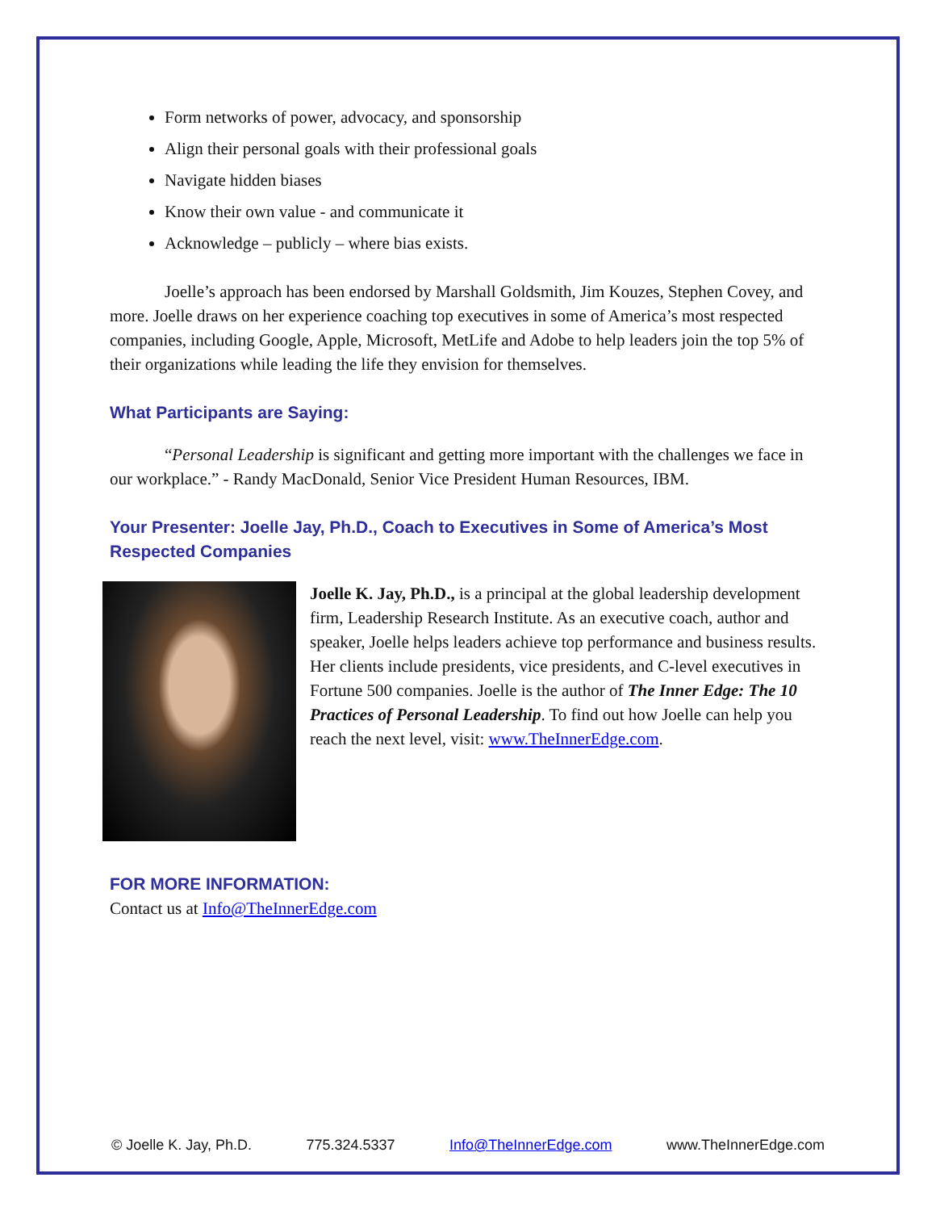Form networks of power, advocacy, and sponsorship
Align their personal goals with their professional goals
Navigate hidden biases
Know their own value - and communicate it
Acknowledge – publicly – where bias exists.
Joelle’s approach has been endorsed by Marshall Goldsmith, Jim Kouzes, Stephen Covey, and more. Joelle draws on her experience coaching top executives in some of America’s most respected companies, including Google, Apple, Microsoft, MetLife and Adobe to help leaders join the top 5% of their organizations while leading the life they envision for themselves.
What Participants are Saying:
“Personal Leadership is significant and getting more important with the challenges we face in our workplace.” - Randy MacDonald, Senior Vice President Human Resources, IBM.
Your Presenter: Joelle Jay, Ph.D., Coach to Executives in Some of America’s Most Respected Companies
Joelle K. Jay, Ph.D., is a principal at the global leadership development firm, Leadership Research Institute. As an executive coach, author and speaker, Joelle helps leaders achieve top performance and business results. Her clients include presidents, vice presidents, and C-level executives in Fortune 500 companies. Joelle is the author of The Inner Edge: The 10 Practices of Personal Leadership. To find out how Joelle can help you reach the next level, visit: www.TheInnerEdge.com.
FOR MORE INFORMATION:
Contact us at Info@TheInnerEdge.com
© Joelle K. Jay, Ph.D. 775.324.5337 Info@TheInnerEdge.com www.TheInnerEdge.com